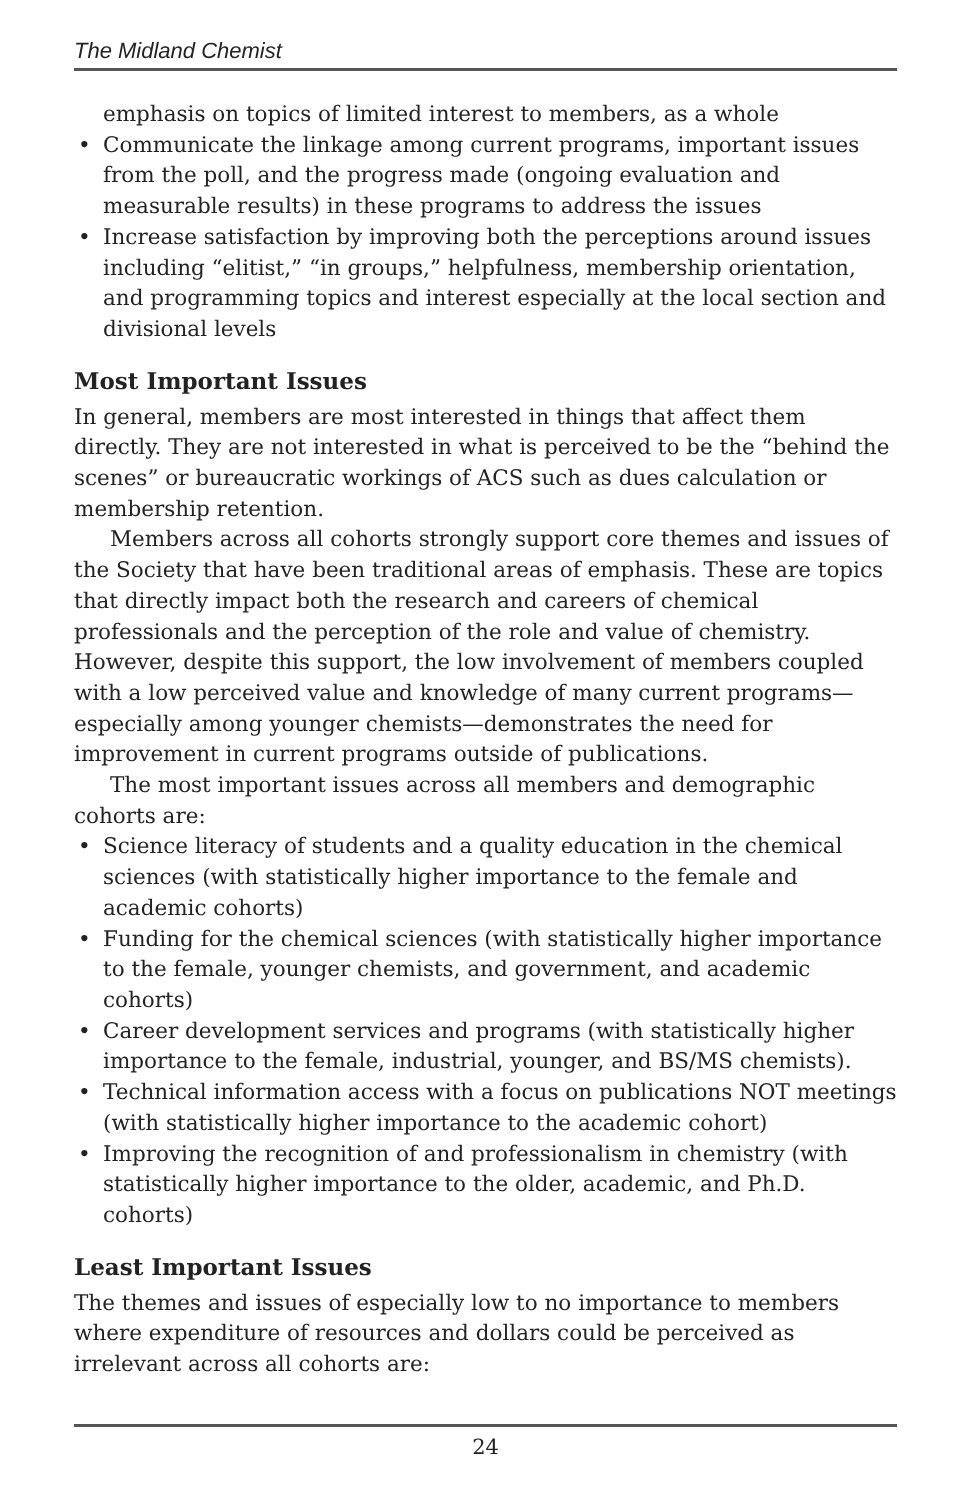The Midland Chemist
emphasis on topics of limited interest to members, as a whole
• Communicate the linkage among current programs, important issues from the poll, and the progress made (ongoing evaluation and measurable results) in these programs to address the issues
• Increase satisfaction by improving both the perceptions around issues including “elitist,” “in groups,” helpfulness, membership orientation, and programming topics and interest especially at the local section and divisional levels
Most Important Issues
In general, members are most interested in things that affect them directly. They are not interested in what is perceived to be the “behind the scenes” or bureaucratic workings of ACS such as dues calculation or membership retention.
Members across all cohorts strongly support core themes and issues of the Society that have been traditional areas of emphasis. These are topics that directly impact both the research and careers of chemical professionals and the perception of the role and value of chemistry. However, despite this support, the low involvement of members coupled with a low perceived value and knowledge of many current programs—especially among younger chemists—demonstrates the need for improvement in current programs outside of publications.
The most important issues across all members and demographic cohorts are:
• Science literacy of students and a quality education in the chemical sciences (with statistically higher importance to the female and academic cohorts)
• Funding for the chemical sciences (with statistically higher importance to the female, younger chemists, and government, and academic cohorts)
• Career development services and programs (with statistically higher importance to the female, industrial, younger, and BS/MS chemists).
• Technical information access with a focus on publications NOT meetings (with statistically higher importance to the academic cohort)
• Improving the recognition of and professionalism in chemistry (with statistically higher importance to the older, academic, and Ph.D. cohorts)
Least Important Issues
The themes and issues of especially low to no importance to members where expenditure of resources and dollars could be perceived as irrelevant across all cohorts are:
24